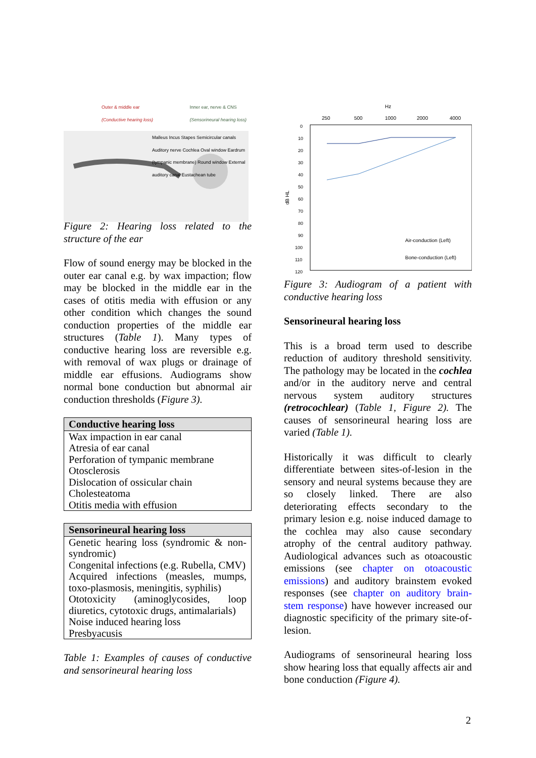Outer & middle ear
(Conductive hearing loss) Inner ear, nerve & CNS
(Sensorineural hearing loss)
Malleus Incus Stapes Semicircular canals Auditory nerve Cochlea Oval window Eardrum (tympanic membrane) Round window External auditory canal Eustachean tube
Figure 2: Hearing loss related to the structure of the ear
Flow of sound energy may be blocked in the outer ear canal e.g. by wax impaction; flow may be blocked in the middle ear in the cases of otitis media with effusion or any other condition which changes the sound conduction properties of the middle ear structures (Table 1). Many types of conductive hearing loss are reversible e.g. with removal of wax plugs or drainage of middle ear effusions. Audiograms show normal bone conduction but abnormal air conduction thresholds (Figure 3).
| Conductive hearing loss |
| --- |
| Wax impaction in ear canal Atresia of ear canal Perforation of tympanic membrane Otosclerosis Dislocation of ossicular chain Cholesteatoma Otitis media with effusion |
| Sensorineural hearing loss |
| --- |
| Genetic hearing loss (syndromic & non-syndromic) Congenital infections (e.g. Rubella, CMV) Acquired infections (measles, mumps, toxo-plasmosis, meningitis, syphilis) Ototoxicity (aminoglycosides, loop diuretics, cytotoxic drugs, antimalarials) Noise induced hearing loss Presbyacusis |
Table 1: Examples of causes of conductive and sensorineural hearing loss
Hz
250
500
1000
2000
4000
0
10
20
30
40
50
60
70
80
90
100
110
120
dB HL
Air-conduction (Left)
Bone-conduction (Left)
Figure 3: Audiogram of a patient with conductive hearing loss
Sensorineural hearing loss
This is a broad term used to describe reduction of auditory threshold sensitivity. The pathology may be located in the cochlea and/or in the auditory nerve and central nervous system auditory structures (retrocochlear) (Table 1, Figure 2). The causes of sensorineural hearing loss are varied (Table 1).
Historically it was difficult to clearly differentiate between sites-of-lesion in the sensory and neural systems because they are so closely linked. There are also deteriorating effects secondary to the primary lesion e.g. noise induced damage to the cochlea may also cause secondary atrophy of the central auditory pathway. Audiological advances such as otoacoustic emissions (see chapter on otoacoustic emissions) and auditory brainstem evoked responses (see chapter on auditory brain-stem response) have however increased our diagnostic specificity of the primary site-of-lesion.
Audiograms of sensorineural hearing loss show hearing loss that equally affects air and bone conduction (Figure 4).
2